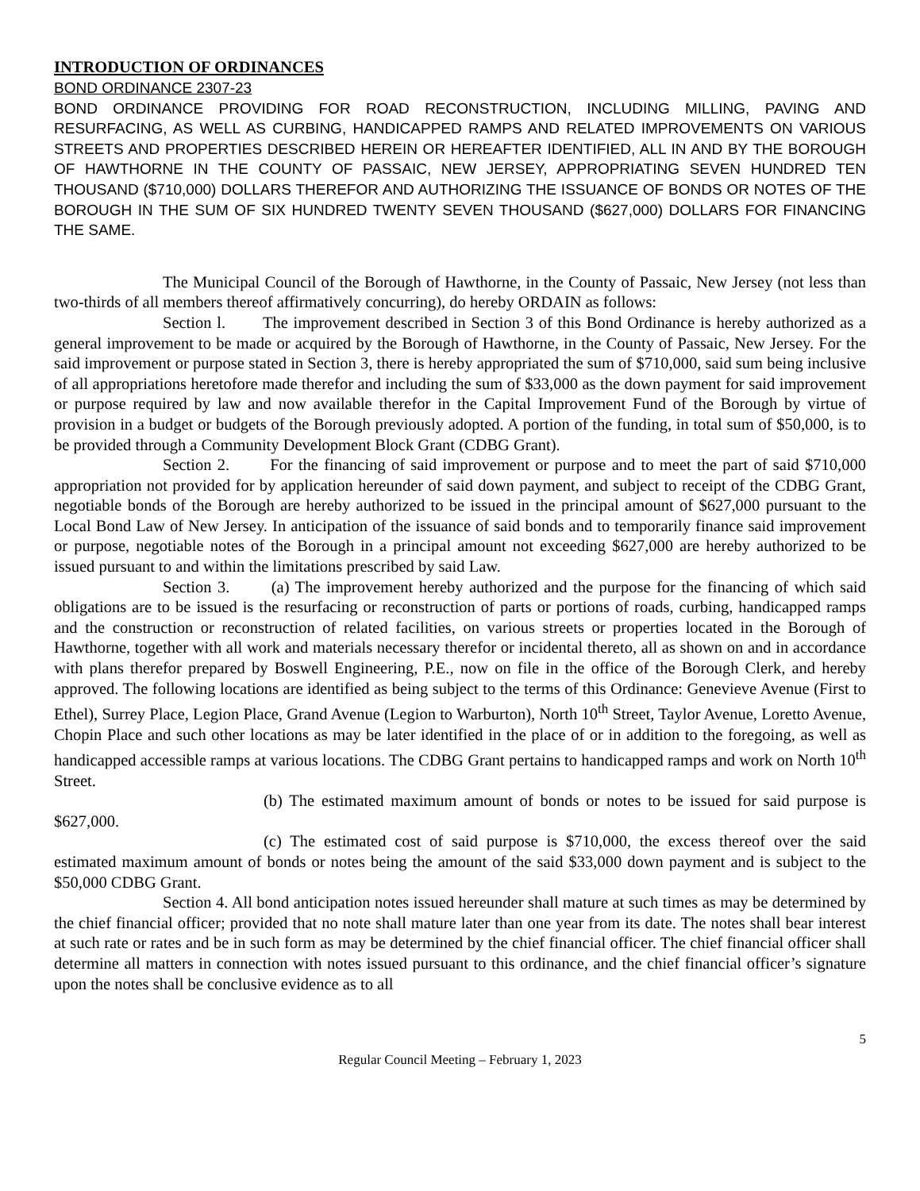INTRODUCTION OF ORDINANCES
BOND ORDINANCE 2307-23
BOND ORDINANCE PROVIDING FOR ROAD RECONSTRUCTION, INCLUDING MILLING, PAVING AND RESURFACING, AS WELL AS CURBING, HANDICAPPED RAMPS AND RELATED IMPROVEMENTS ON VARIOUS STREETS AND PROPERTIES DESCRIBED HEREIN OR HEREAFTER IDENTIFIED, ALL IN AND BY THE BOROUGH OF HAWTHORNE IN THE COUNTY OF PASSAIC, NEW JERSEY, APPROPRIATING SEVEN HUNDRED TEN THOUSAND ($710,000) DOLLARS THEREFOR AND AUTHORIZING THE ISSUANCE OF BONDS OR NOTES OF THE BOROUGH IN THE SUM OF SIX HUNDRED TWENTY SEVEN THOUSAND ($627,000) DOLLARS FOR FINANCING THE SAME.
The Municipal Council of the Borough of Hawthorne, in the County of Passaic, New Jersey (not less than two-thirds of all members thereof affirmatively concurring), do hereby ORDAIN as follows:
Section l. The improvement described in Section 3 of this Bond Ordinance is hereby authorized as a general improvement to be made or acquired by the Borough of Hawthorne, in the County of Passaic, New Jersey. For the said improvement or purpose stated in Section 3, there is hereby appropriated the sum of $710,000, said sum being inclusive of all appropriations heretofore made therefor and including the sum of $33,000 as the down payment for said improvement or purpose required by law and now available therefor in the Capital Improvement Fund of the Borough by virtue of provision in a budget or budgets of the Borough previously adopted. A portion of the funding, in total sum of $50,000, is to be provided through a Community Development Block Grant (CDBG Grant).
Section 2. For the financing of said improvement or purpose and to meet the part of said $710,000 appropriation not provided for by application hereunder of said down payment, and subject to receipt of the CDBG Grant, negotiable bonds of the Borough are hereby authorized to be issued in the principal amount of $627,000 pursuant to the Local Bond Law of New Jersey. In anticipation of the issuance of said bonds and to temporarily finance said improvement or purpose, negotiable notes of the Borough in a principal amount not exceeding $627,000 are hereby authorized to be issued pursuant to and within the limitations prescribed by said Law.
Section 3. (a) The improvement hereby authorized and the purpose for the financing of which said obligations are to be issued is the resurfacing or reconstruction of parts or portions of roads, curbing, handicapped ramps and the construction or reconstruction of related facilities, on various streets or properties located in the Borough of Hawthorne, together with all work and materials necessary therefor or incidental thereto, all as shown on and in accordance with plans therefor prepared by Boswell Engineering, P.E., now on file in the office of the Borough Clerk, and hereby approved. The following locations are identified as being subject to the terms of this Ordinance: Genevieve Avenue (First to Ethel), Surrey Place, Legion Place, Grand Avenue (Legion to Warburton), North 10<sup>th</sup> Street, Taylor Avenue, Loretto Avenue, Chopin Place and such other locations as may be later identified in the place of or in addition to the foregoing, as well as handicapped accessible ramps at various locations. The CDBG Grant pertains to handicapped ramps and work on North 10<sup>th</sup> Street.
(b) The estimated maximum amount of bonds or notes to be issued for said purpose is $627,000.
(c) The estimated cost of said purpose is $710,000, the excess thereof over the said estimated maximum amount of bonds or notes being the amount of the said $33,000 down payment and is subject to the $50,000 CDBG Grant.
Section 4. All bond anticipation notes issued hereunder shall mature at such times as may be determined by the chief financial officer; provided that no note shall mature later than one year from its date. The notes shall bear interest at such rate or rates and be in such form as may be determined by the chief financial officer. The chief financial officer shall determine all matters in connection with notes issued pursuant to this ordinance, and the chief financial officer’s signature upon the notes shall be conclusive evidence as to all
5
Regular Council Meeting – February 1, 2023